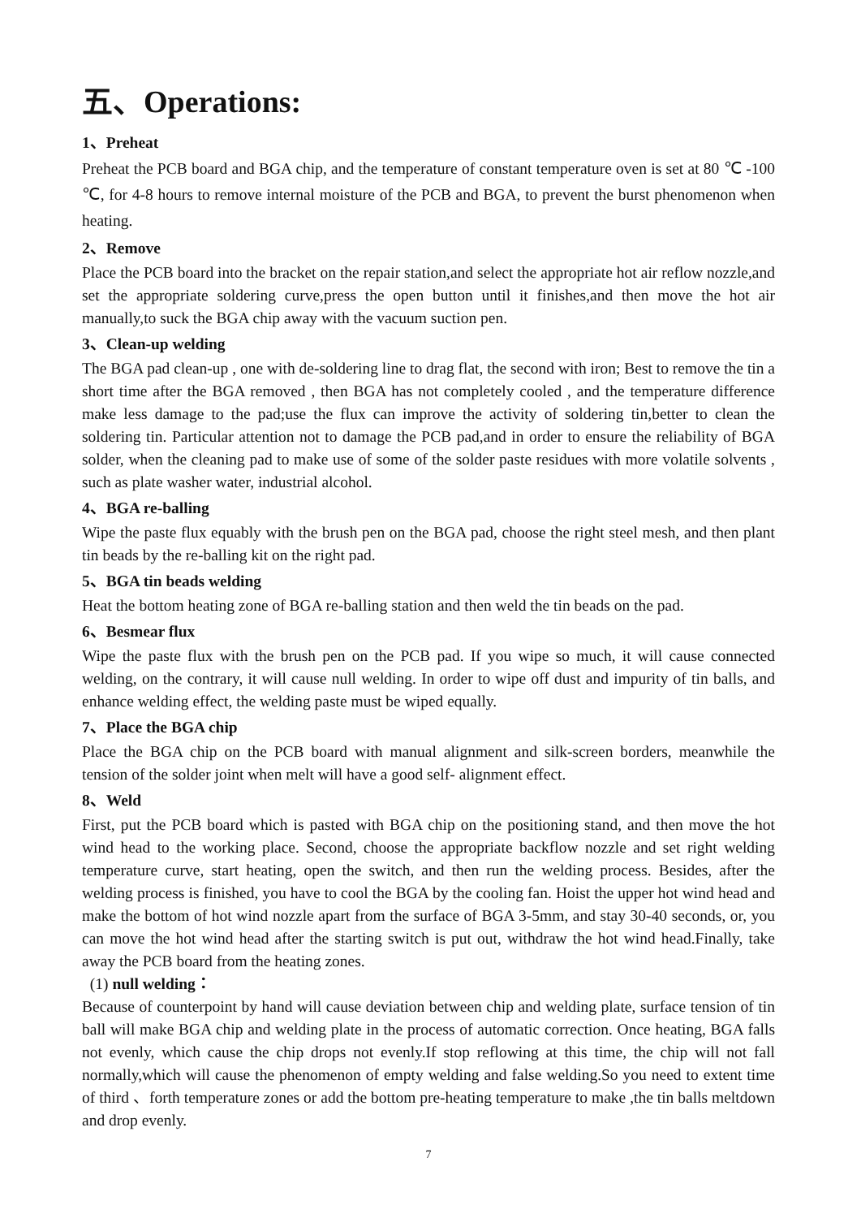五、Operations:
1、Preheat
Preheat the PCB board and BGA chip, and the temperature of constant temperature oven is set at 80 ℃ -100 ℃, for 4-8 hours to remove internal moisture of the PCB and BGA, to prevent the burst phenomenon when heating.
2、Remove
Place the PCB board into the bracket on the repair station,and select the appropriate hot air reflow nozzle,and set the appropriate soldering curve,press the open button until it finishes,and then move the hot air manually,to suck the BGA chip away with the vacuum suction pen.
3、Clean-up welding
The BGA pad clean-up , one with de-soldering line to drag flat, the second with iron; Best to remove the tin a short time after the BGA removed , then BGA has not completely cooled , and the temperature difference make less damage to the pad;use the flux can improve the activity of soldering tin,better to clean the soldering tin. Particular attention not to damage the PCB pad,and in order to ensure the reliability of BGA solder, when the cleaning pad to make use of some of the solder paste residues with more volatile solvents , such as plate washer water, industrial alcohol.
4、BGA re-balling
Wipe the paste flux equably with the brush pen on the BGA pad, choose the right steel mesh, and then plant tin beads by the re-balling kit on the right pad.
5、BGA tin beads welding
Heat the bottom heating zone of BGA re-balling station and then weld the tin beads on the pad.
6、Besmear flux
Wipe the paste flux with the brush pen on the PCB pad. If you wipe so much, it will cause connected welding, on the contrary, it will cause null welding. In order to wipe off dust and impurity of tin balls, and enhance welding effect, the welding paste must be wiped equally.
7、Place the BGA chip
Place the BGA chip on the PCB board with manual alignment and silk-screen borders, meanwhile the tension of the solder joint when melt will have a good self- alignment effect.
8、Weld
First, put the PCB board which is pasted with BGA chip on the positioning stand, and then move the hot wind head to the working place. Second, choose the appropriate backflow nozzle and set right welding temperature curve, start heating, open the switch, and then run the welding process. Besides, after the welding process is finished, you have to cool the BGA by the cooling fan. Hoist the upper hot wind head and make the bottom of hot wind nozzle apart from the surface of BGA 3-5mm, and stay 30-40 seconds, or, you can move the hot wind head after the starting switch is put out, withdraw the hot wind head.Finally, take away the PCB board from the heating zones.
(1) null welding：
Because of counterpoint by hand will cause deviation between chip and welding plate, surface tension of tin ball will make BGA chip and welding plate in the process of automatic correction. Once heating, BGA falls not evenly, which cause the chip drops not evenly.If stop reflowing at this time, the chip will not fall normally,which will cause the phenomenon of empty welding and false welding.So you need to extent time of third 、forth temperature zones or add the bottom pre-heating temperature to make ,the tin balls meltdown and drop evenly.
7